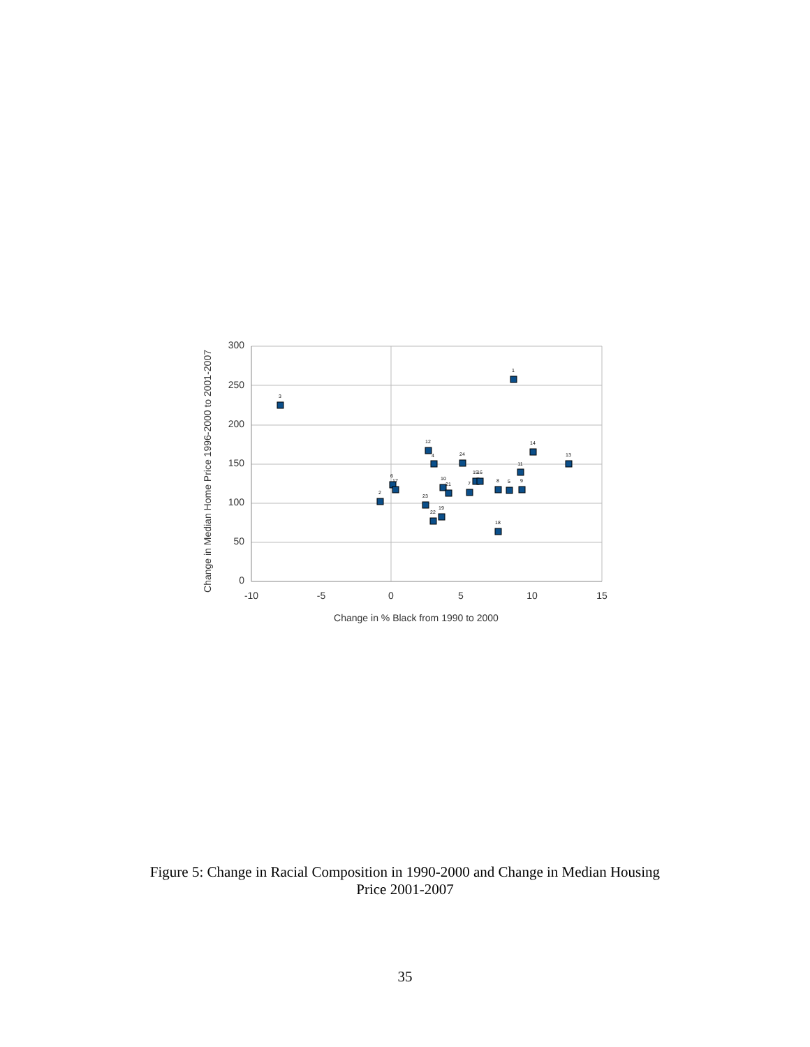300
250
200
150
100
50
0
-10
-5
0
5
10
15
Change in % Black from 1990 to 2000
Change in Median Home Price 1996-2000 to 2001-2007
3
1
12
4
24
14
13
11
2
6
17
10
21
15
16
7
8
5
9
23
22
19
18
Figure 5: Change in Racial Composition in 1990-2000 and Change in Median Housing
Price 2001-2007
35